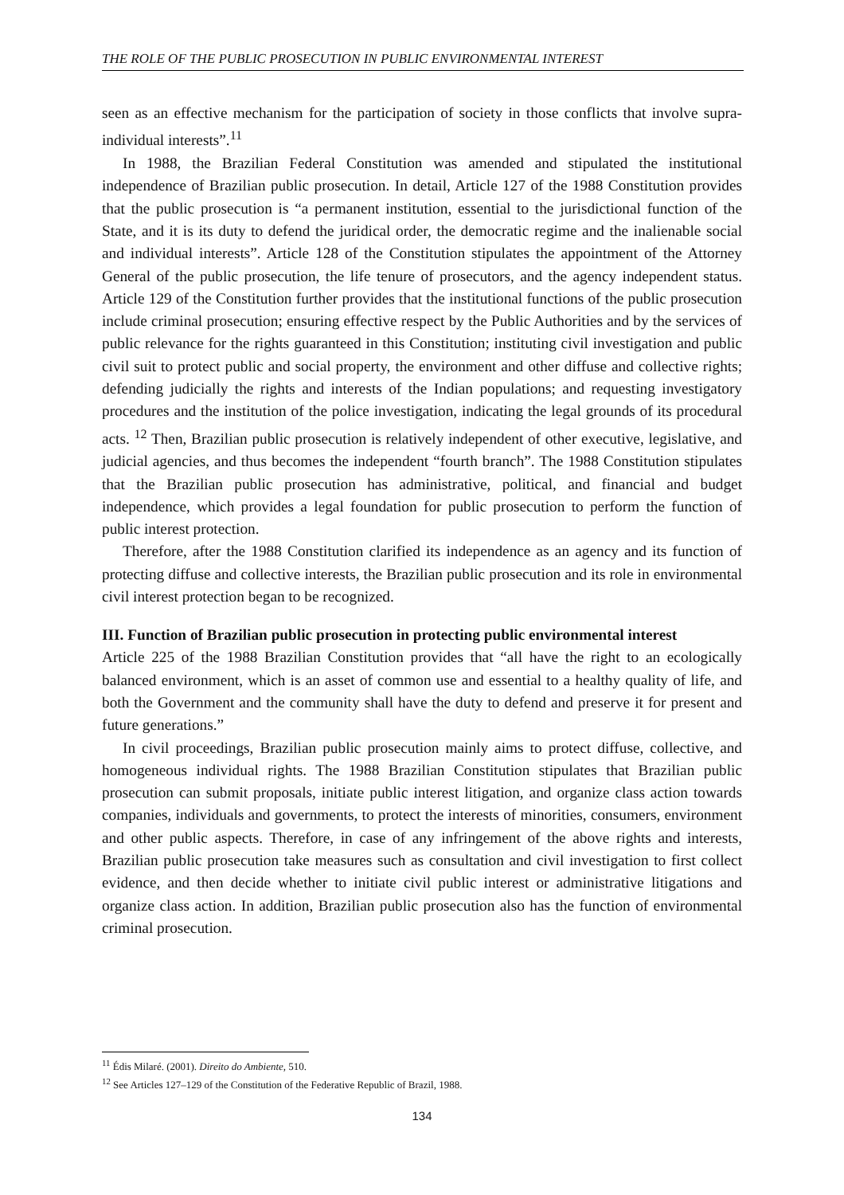THE ROLE OF THE PUBLIC PROSECUTION IN PUBLIC ENVIRONMENTAL INTEREST
seen as an effective mechanism for the participation of society in those conflicts that involve supra-individual interests”.<sup>11</sup>
In 1988, the Brazilian Federal Constitution was amended and stipulated the institutional independence of Brazilian public prosecution. In detail, Article 127 of the 1988 Constitution provides that the public prosecution is “a permanent institution, essential to the jurisdictional function of the State, and it is its duty to defend the juridical order, the democratic regime and the inalienable social and individual interests”. Article 128 of the Constitution stipulates the appointment of the Attorney General of the public prosecution, the life tenure of prosecutors, and the agency independent status. Article 129 of the Constitution further provides that the institutional functions of the public prosecution include criminal prosecution; ensuring effective respect by the Public Authorities and by the services of public relevance for the rights guaranteed in this Constitution; instituting civil investigation and public civil suit to protect public and social property, the environment and other diffuse and collective rights; defending judicially the rights and interests of the Indian populations; and requesting investigatory procedures and the institution of the police investigation, indicating the legal grounds of its procedural acts. <sup>12</sup> Then, Brazilian public prosecution is relatively independent of other executive, legislative, and judicial agencies, and thus becomes the independent “fourth branch”. The 1988 Constitution stipulates that the Brazilian public prosecution has administrative, political, and financial and budget independence, which provides a legal foundation for public prosecution to perform the function of public interest protection.
Therefore, after the 1988 Constitution clarified its independence as an agency and its function of protecting diffuse and collective interests, the Brazilian public prosecution and its role in environmental civil interest protection began to be recognized.
III. Function of Brazilian public prosecution in protecting public environmental interest
Article 225 of the 1988 Brazilian Constitution provides that “all have the right to an ecologically balanced environment, which is an asset of common use and essential to a healthy quality of life, and both the Government and the community shall have the duty to defend and preserve it for present and future generations.”
In civil proceedings, Brazilian public prosecution mainly aims to protect diffuse, collective, and homogeneous individual rights. The 1988 Brazilian Constitution stipulates that Brazilian public prosecution can submit proposals, initiate public interest litigation, and organize class action towards companies, individuals and governments, to protect the interests of minorities, consumers, environment and other public aspects. Therefore, in case of any infringement of the above rights and interests, Brazilian public prosecution take measures such as consultation and civil investigation to first collect evidence, and then decide whether to initiate civil public interest or administrative litigations and organize class action. In addition, Brazilian public prosecution also has the function of environmental criminal prosecution.
<sup>11</sup> Édis Milaré. (2001). Direito do Ambiente, 510.
<sup>12</sup> See Articles 127–129 of the Constitution of the Federative Republic of Brazil, 1988.
134